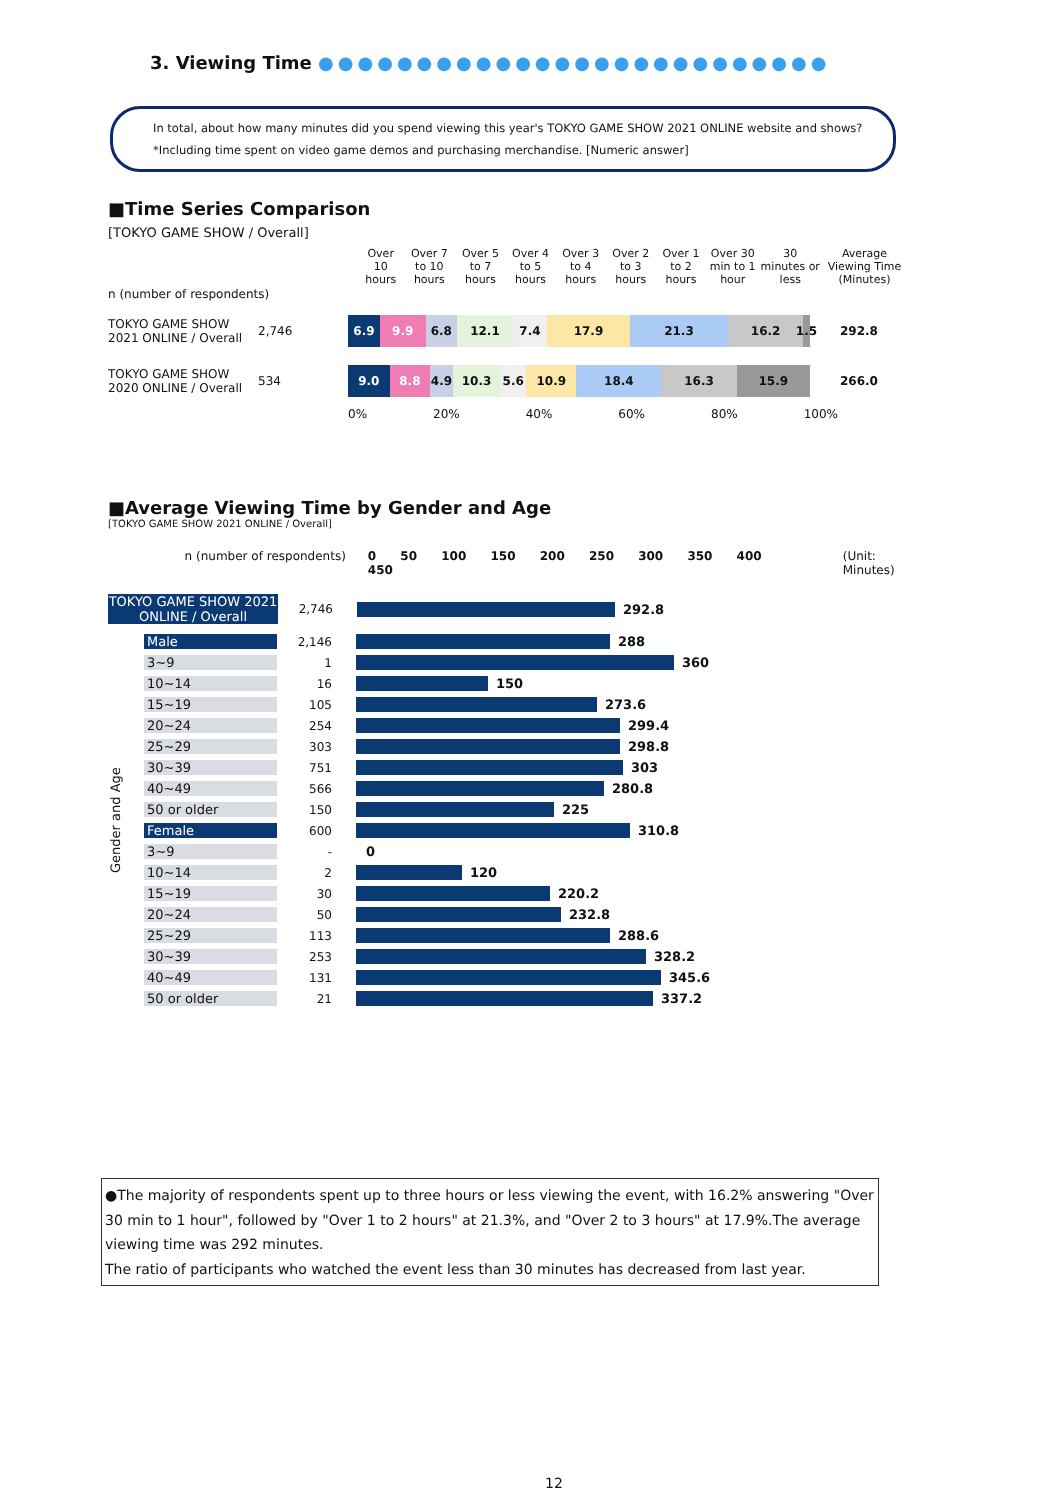3. Viewing Time ●●●●●●●●●●●●●●●●●●●●●●●●●●
In total, about how many minutes did you spend viewing this year's TOKYO GAME SHOW 2021 ONLINE website and shows?
*Including time spent on video game demos and purchasing merchandise. [Numeric answer]
■Time Series Comparison
[TOKYO GAME SHOW / Overall]
| Over 10 hours | Over 7 to 10 hours | Over 5 to 7 hours | Over 4 to 5 hours | Over 3 to 4 hours | Over 2 to 3 hours | Over 1 to 2 hours | Over 30 min to 1 hour | 30 minutes or less | Average Viewing Time (Minutes) |
n (number of respondents)
TOKYO GAME SHOW 2021 ONLINE / Overall
2,746
6.9 9.9 6.8 12.1 7.4 17.9 21.3 16.2 1.5
292.8
TOKYO GAME SHOW 2020 ONLINE / Overall
534
9.0 8.8 4.9 10.3 5.6 10.9 18.4 16.3 15.9
266.0
0% 20% 40% 60% 80% 100%
■Average Viewing Time by Gender and Age
[TOKYO GAME SHOW 2021 ONLINE / Overall]
n (number of respondents) 0 50 100 150 200 250 300 350 400 450 (Unit: Minutes)
TOKYO GAME SHOW 2021 ONLINE / Overall
2,746 292.8
Gender and Age
Male 2,146 288
3~9 1 360
10~14 16 150
15~19 105 273.6
20~24 254 299.4
25~29 303 298.8
30~39 751 303
40~49 566 280.8
50 or older 150 225
Female 600 310.8
3~9 - 0
10~14 2 120
15~19 30 220.2
20~24 50 232.8
25~29 113 288.6
30~39 253 328.2
40~49 131 345.6
50 or older 21 337.2
●The majority of respondents spent up to three hours or less viewing the event, with 16.2% answering "Over 30 min to 1 hour", followed by "Over 1 to 2 hours" at 21.3%, and "Over 2 to 3 hours" at 17.9%.The average viewing time was 292 minutes.
The ratio of participants who watched the event less than 30 minutes has decreased from last year.
12